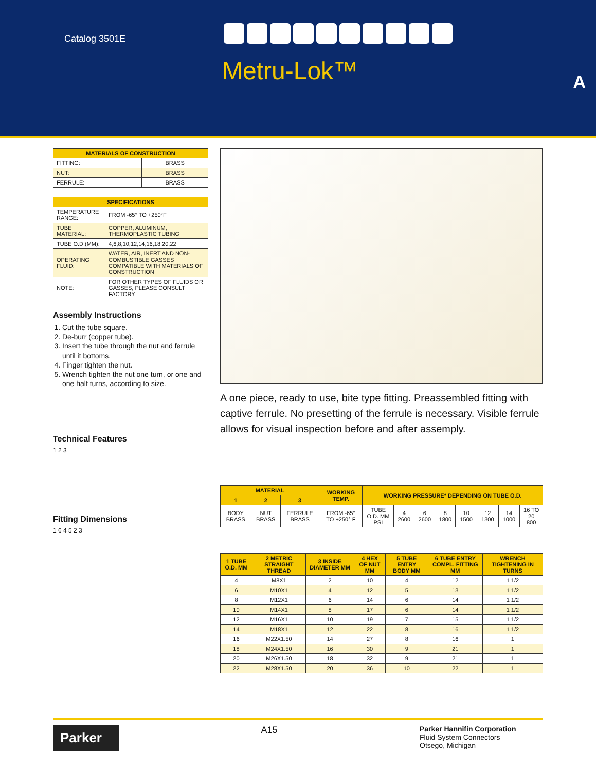Catalog 3501E
Metru-Lok™ A
| MATERIALS OF CONSTRUCTION | |
| --- | --- |
| FITTING: | BRASS |
| NUT: | BRASS |
| FERRULE: | BRASS |
| SPECIFICATIONS | |
| --- | --- |
| TEMPERATURE RANGE: | FROM -65° TO +250°F |
| TUBE MATERIAL: | COPPER, ALUMINUM, THERMOPLASTIC TUBING |
| TUBE O.D.(MM): | 4,6,8,10,12,14,16,18,20,22 |
| OPERATING FLUID: | WATER, AIR, INERT AND NON-COMBUSTIBLE GASSES COMPATIBLE WITH MATERIALS OF CONSTRUCTION |
| NOTE: | FOR OTHER TYPES OF FLUIDS OR GASSES, PLEASE CONSULT FACTORY |
Assembly Instructions
1. Cut the tube square.
2. De-burr (copper tube).
3. Insert the tube through the nut and ferrule until it bottoms.
4. Finger tighten the nut.
5. Wrench tighten the nut one turn, or one and one half turns, according to size.
Technical Features
1 2 3
Fitting Dimensions
1 6 4 5 2 3
A one piece, ready to use, bite type fitting. Preassembled fitting with captive ferrule. No presetting of the ferrule is necessary. Visible ferrule allows for visual inspection before and after assemply.
| MATERIAL | | | WORKING TEMP. | WORKING PRESSURE* DEPENDING ON TUBE O.D. | | | | | | | |
| --- | --- | --- | --- | --- | --- | --- | --- | --- | --- | --- | --- |
| 1 | 2 | 3 | | | | | | | | | |
| BODY BRASS | NUT BRASS | FERRULE BRASS | FROM -65° TO +250° F | TUBE O.D. MM PSI | 4 2600 | 6 2600 | 8 1800 | 10 1500 | 12 1300 | 14 1000 | 16 TO 20 800 |
| 1 TUBE O.D. MM | 2 METRIC STRAIGHT THREAD | 3 INSIDE DIAMETER MM | 4 HEX OF NUT MM | 5 TUBE ENTRY BODY MM | 6 TUBE ENTRY COMPL. FITTING MM | WRENCH TIGHTENING IN TURNS |
| --- | --- | --- | --- | --- | --- | --- |
| 4 | M8X1 | 2 | 10 | 4 | 12 | 1 1/2 |
| 6 | M10X1 | 4 | 12 | 5 | 13 | 1 1/2 |
| 8 | M12X1 | 6 | 14 | 6 | 14 | 1 1/2 |
| 10 | M14X1 | 8 | 17 | 6 | 14 | 1 1/2 |
| 12 | M16X1 | 10 | 19 | 7 | 15 | 1 1/2 |
| 14 | M18X1 | 12 | 22 | 8 | 16 | 1 1/2 |
| 16 | M22X1.50 | 14 | 27 | 8 | 16 | 1 |
| 18 | M24X1.50 | 16 | 30 | 9 | 21 | 1 |
| 20 | M26X1.50 | 18 | 32 | 9 | 21 | 1 |
| 22 | M28X1.50 | 20 | 36 | 10 | 22 | 1 |
Parker
A15
Parker Hannifin Corporation
Fluid System Connectors
Otsego, Michigan